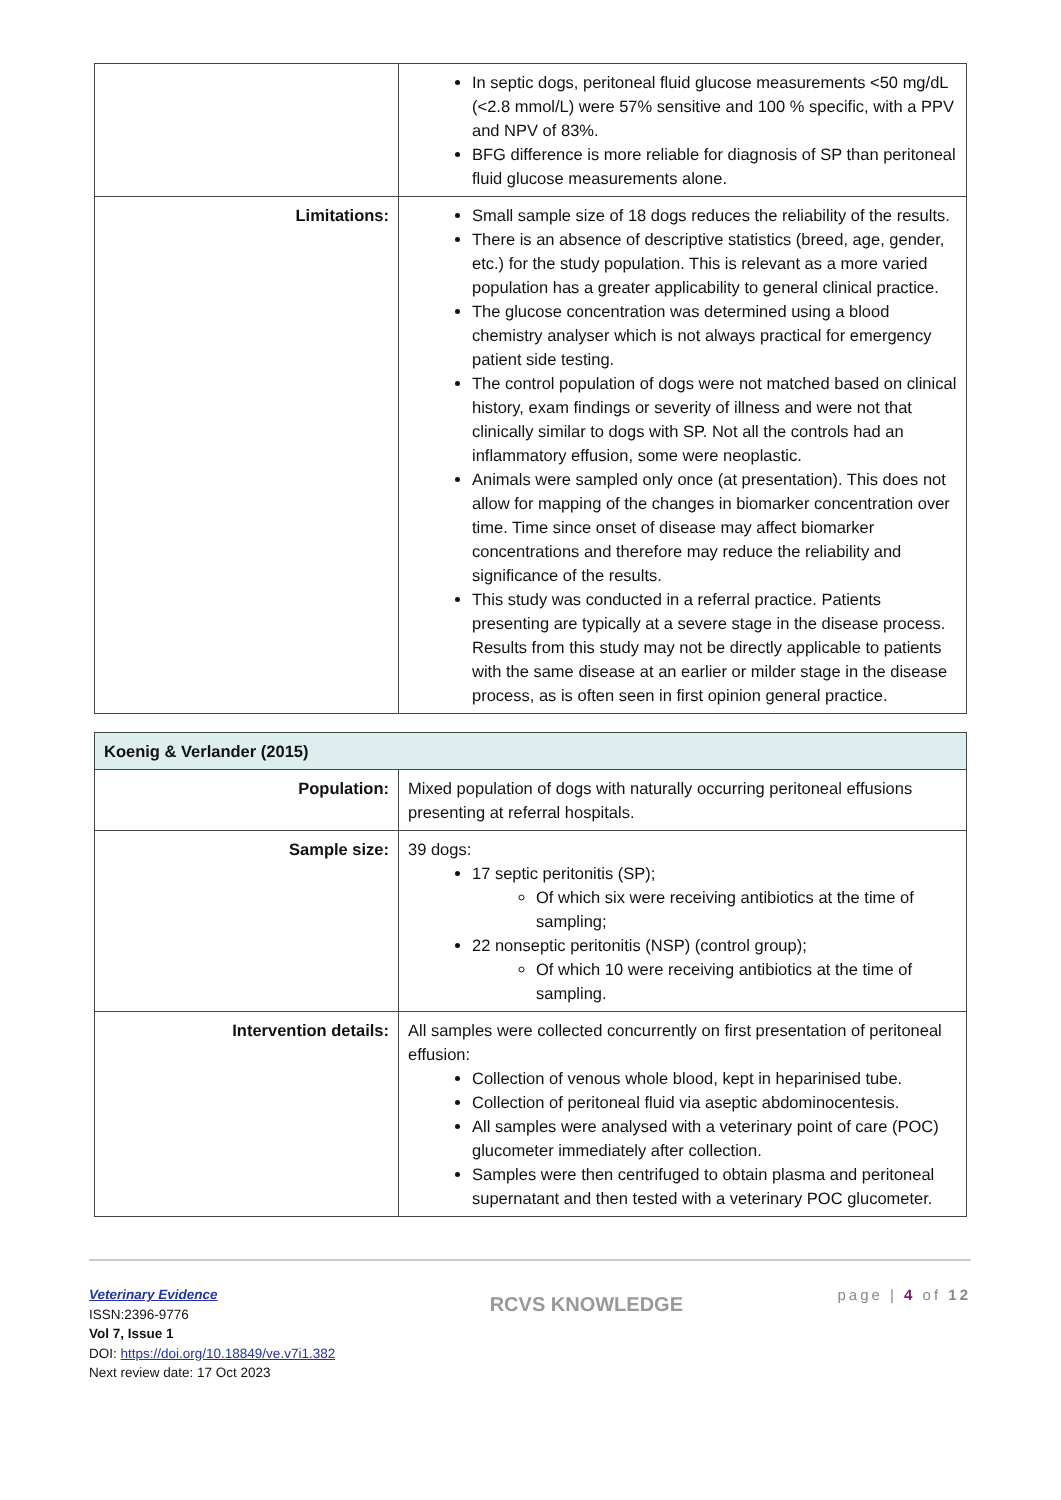| | In septic dogs, peritoneal fluid glucose measurements <50 mg/dL (<2.8 mmol/L) were 57% sensitive and 100 % specific, with a PPV and NPV of 83%. BFG difference is more reliable for diagnosis of SP than peritoneal fluid glucose measurements alone. |
| Limitations: | Small sample size of 18 dogs reduces the reliability of the results. There is an absence of descriptive statistics (breed, age, gender, etc.) for the study population. This is relevant as a more varied population has a greater applicability to general clinical practice. The glucose concentration was determined using a blood chemistry analyser which is not always practical for emergency patient side testing. The control population of dogs were not matched based on clinical history, exam findings or severity of illness and were not that clinically similar to dogs with SP. Not all the controls had an inflammatory effusion, some were neoplastic. Animals were sampled only once (at presentation). This does not allow for mapping of the changes in biomarker concentration over time. Time since onset of disease may affect biomarker concentrations and therefore may reduce the reliability and significance of the results. This study was conducted in a referral practice. Patients presenting are typically at a severe stage in the disease process. Results from this study may not be directly applicable to patients with the same disease at an earlier or milder stage in the disease process, as is often seen in first opinion general practice. |
| Koenig & Verlander (2015) | |
| Population: | Mixed population of dogs with naturally occurring peritoneal effusions presenting at referral hospitals. |
| Sample size: | 39 dogs: 17 septic peritonitis (SP); Of which six were receiving antibiotics at the time of sampling; 22 nonseptic peritonitis (NSP) (control group); Of which 10 were receiving antibiotics at the time of sampling. |
| Intervention details: | All samples were collected concurrently on first presentation of peritoneal effusion: Collection of venous whole blood, kept in heparinised tube. Collection of peritoneal fluid via aseptic abdominocentesis. All samples were analysed with a veterinary point of care (POC) glucometer immediately after collection. Samples were then centrifuged to obtain plasma and peritoneal supernatant and then tested with a veterinary POC glucometer. |
Veterinary Evidence
ISSN:2396-9776
Vol 7, Issue 1
DOI: https://doi.org/10.18849/ve.v7i1.382
Next review date: 17 Oct 2023
RCVS KNOWLEDGE
page | 4 of 12